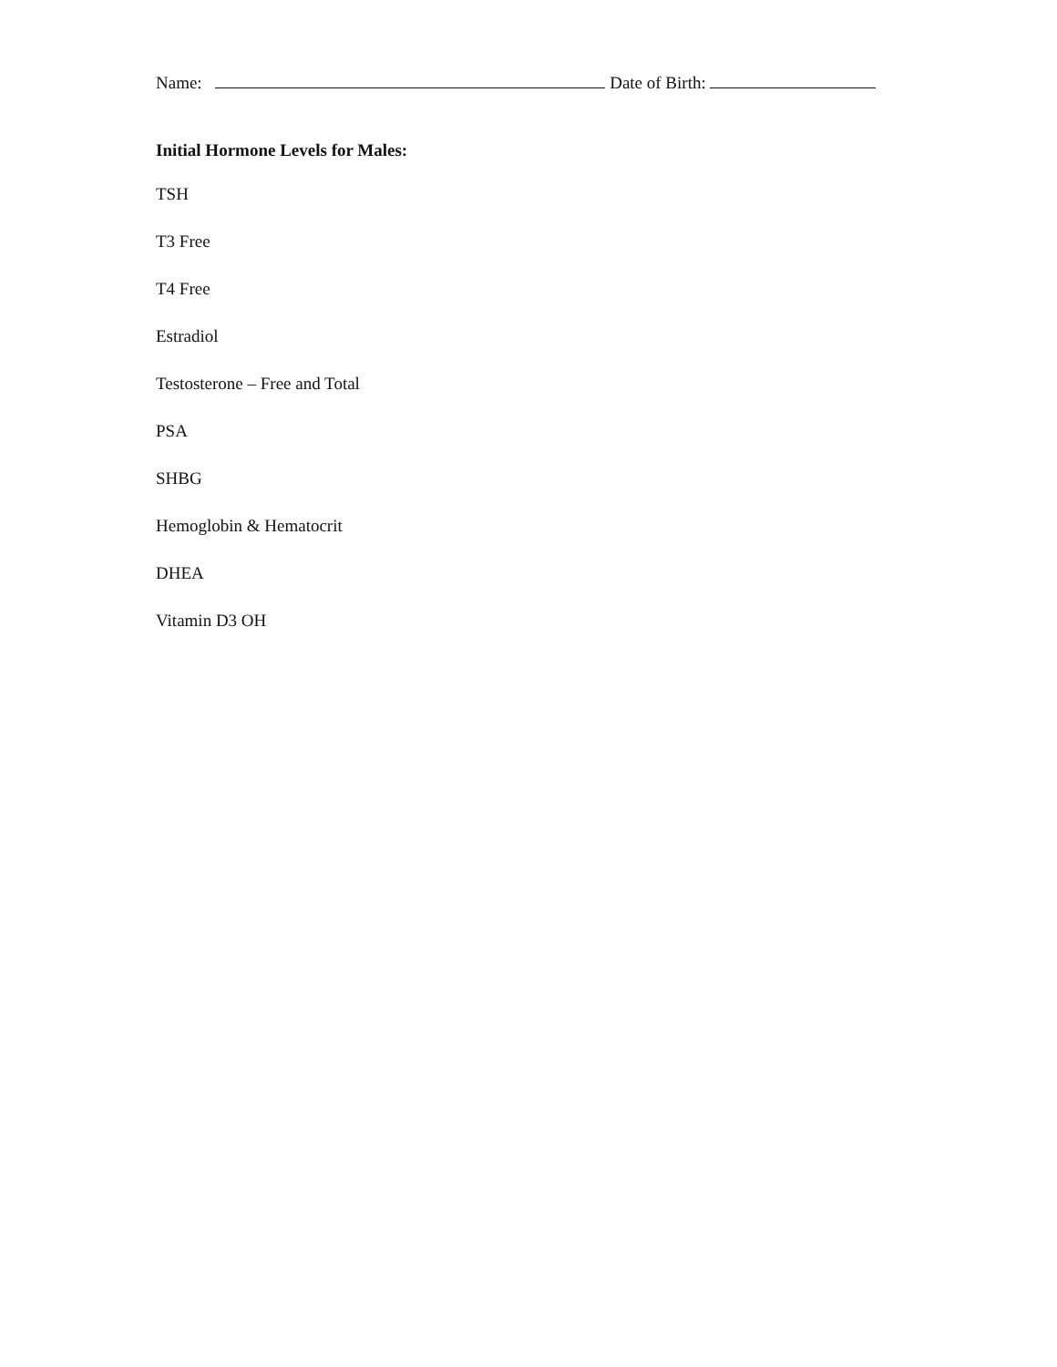Name: Date of Birth:
Initial Hormone Levels for Males:
TSH
T3 Free
T4 Free
Estradiol
Testosterone – Free and Total
PSA
SHBG
Hemoglobin & Hematocrit
DHEA
Vitamin D3 OH